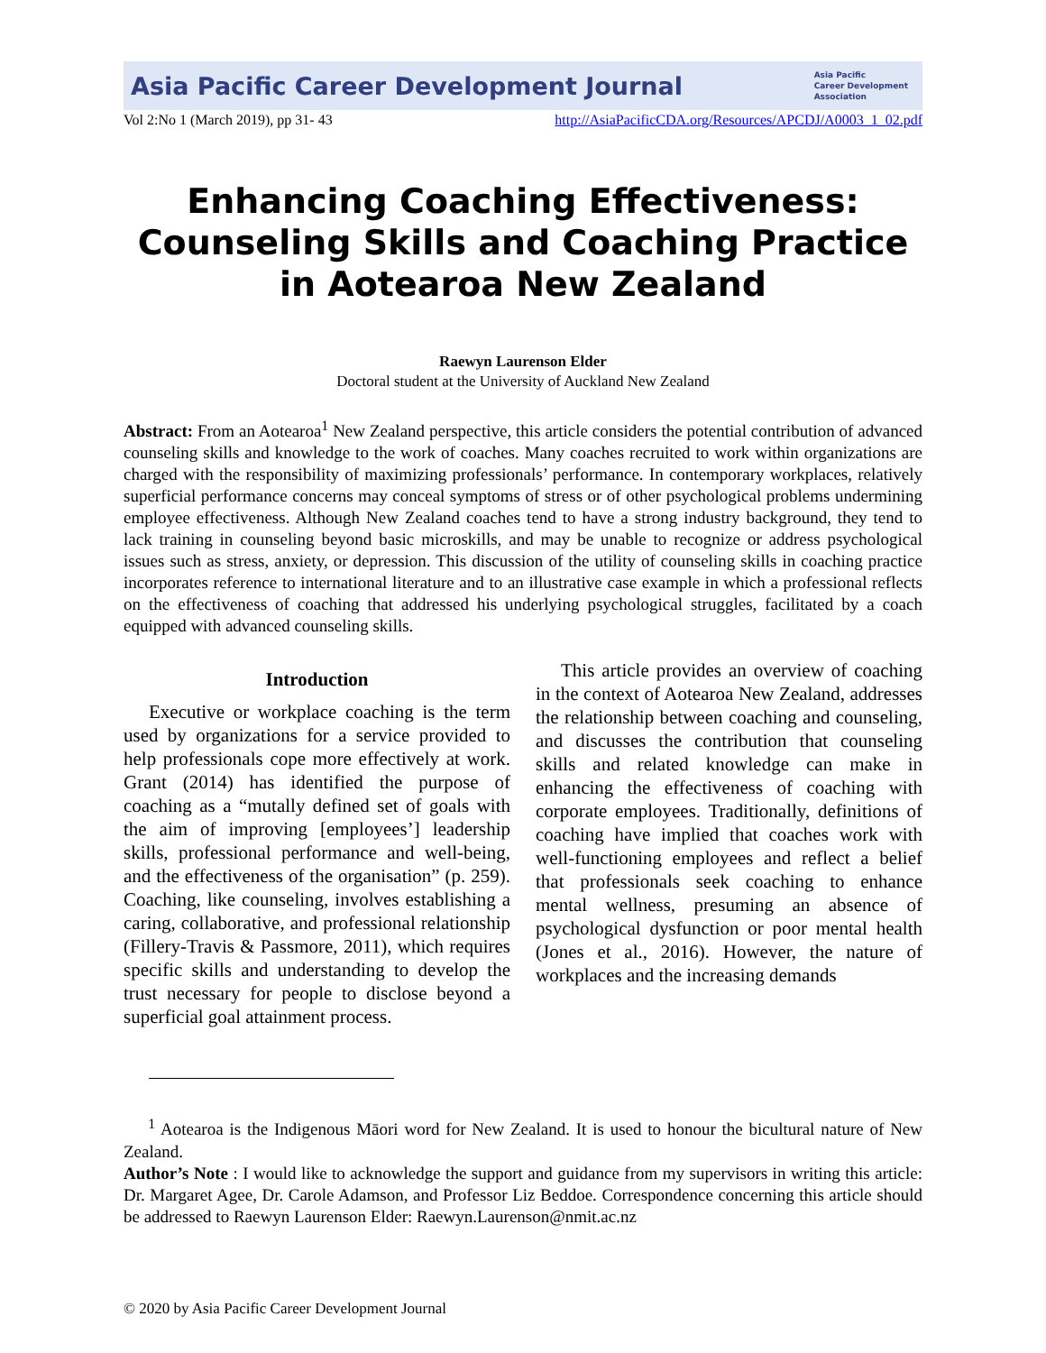Asia Pacific Career Development Journal Asia Pacific
Career Development
Association
Vol 2:No 1 (March 2019), pp 31- 43 http://AsiaPacificCDA.org/Resources/APCDJ/A0003_1_02.pdf
Enhancing Coaching Effectiveness:
Counseling Skills and Coaching Practice
in Aotearoa New Zealand
Raewyn Laurenson Elder
Doctoral student at the University of Auckland New Zealand
Abstract: From an Aotearoa<sup>1</sup> New Zealand perspective, this article considers the potential contribution of advanced counseling skills and knowledge to the work of coaches. Many coaches recruited to work within organizations are charged with the responsibility of maximizing professionals’ performance. In contemporary workplaces, relatively superficial performance concerns may conceal symptoms of stress or of other psychological problems undermining employee effectiveness. Although New Zealand coaches tend to have a strong industry background, they tend to lack training in counseling beyond basic microskills, and may be unable to recognize or address psychological issues such as stress, anxiety, or depression. This discussion of the utility of counseling skills in coaching practice incorporates reference to international literature and to an illustrative case example in which a professional reflects on the effectiveness of coaching that addressed his underlying psychological struggles, facilitated by a coach equipped with advanced counseling skills.
Introduction
Executive or workplace coaching is the term used by organizations for a service provided to help professionals cope more effectively at work. Grant (2014) has identified the purpose of coaching as a “mutally defined set of goals with the aim of improving [employees’] leadership skills, professional performance and well-being, and the effectiveness of the organisation” (p. 259). Coaching, like counseling, involves establishing a caring, collaborative, and professional relationship (Fillery-Travis & Passmore, 2011), which requires specific skills and understanding to develop the trust necessary for people to disclose beyond a superficial goal attainment process.
This article provides an overview of coaching in the context of Aotearoa New Zealand, addresses the relationship between coaching and counseling, and discusses the contribution that counseling skills and related knowledge can make in enhancing the effectiveness of coaching with corporate employees. Traditionally, definitions of coaching have implied that coaches work with well-functioning employees and reflect a belief that professionals seek coaching to enhance mental wellness, presuming an absence of psychological dysfunction or poor mental health (Jones et al., 2016). However, the nature of workplaces and the increasing demands
<sup>1</sup> Aotearoa is the Indigenous Māori word for New Zealand. It is used to honour the bicultural nature of New Zealand.
Author’s Note : I would like to acknowledge the support and guidance from my supervisors in writing this article: Dr. Margaret Agee, Dr. Carole Adamson, and Professor Liz Beddoe. Correspondence concerning this article should be addressed to Raewyn Laurenson Elder: Raewyn.Laurenson@nmit.ac.nz
© 2020 by Asia Pacific Career Development Journal